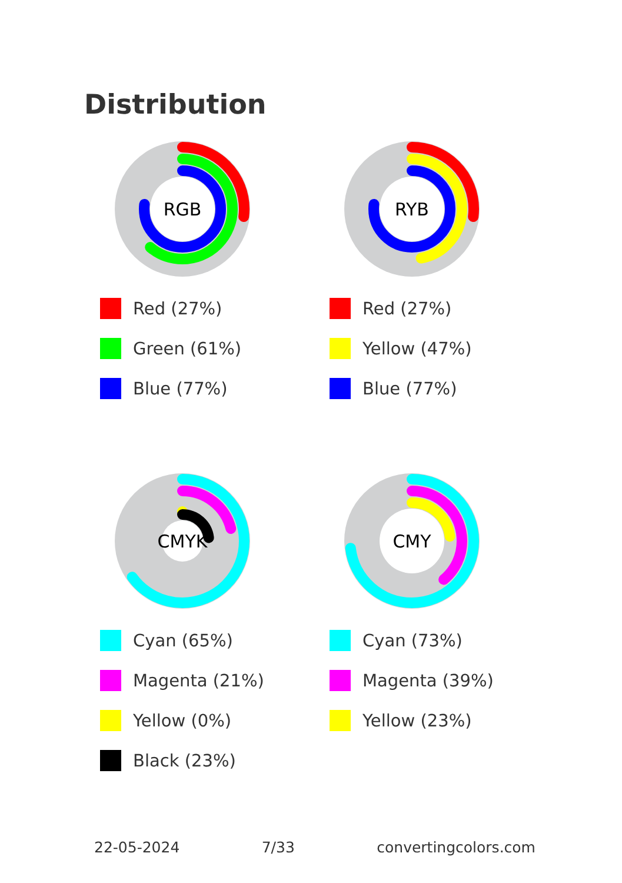Distribution
RGB
Red (27%)
Green (61%)
Blue (77%)
RYB
Red (27%)
Yellow (47%)
Blue (77%)
CMYK
Cyan (65%)
Magenta (21%)
Yellow (0%)
Black (23%)
CMY
Cyan (73%)
Magenta (39%)
Yellow (23%)
22-05-2024 7/33 convertingcolors.com